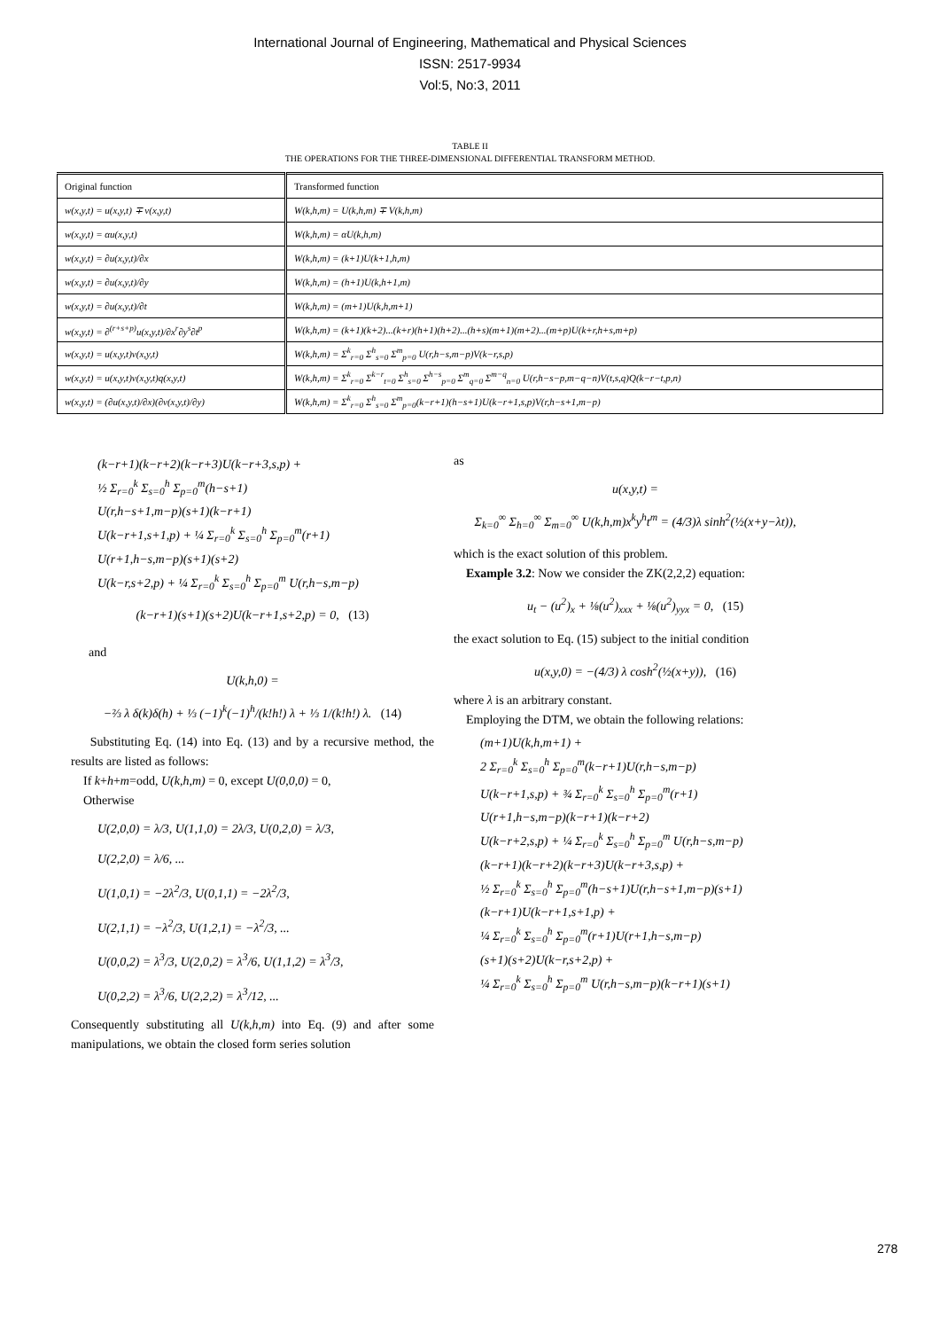International Journal of Engineering, Mathematical and Physical Sciences
ISSN: 2517-9934
Vol:5, No:3, 2011
TABLE II
THE OPERATIONS FOR THE THREE-DIMENSIONAL DIFFERENTIAL TRANSFORM METHOD.
| Original function | Transformed function |
| --- | --- |
| w(x,y,t) = u(x,y,t) ∓ v(x,y,t) | W(k,h,m) = U(k,h,m) ∓ V(k,h,m) |
| w(x,y,t) = αu(x,y,t) | W(k,h,m) = αU(k,h,m) |
| w(x,y,t) = ∂u(x,y,t)/∂x | W(k,h,m) = (k+1)U(k+1,h,m) |
| w(x,y,t) = ∂u(x,y,t)/∂y | W(k,h,m) = (h+1)U(k,h+1,m) |
| w(x,y,t) = ∂u(x,y,t)/∂t | W(k,h,m) = (m+1)U(k,h,m+1) |
| w(x,y,t) = ∂<sup>(r+s+p)</sup>u(x,y,t)/∂x<sup>r</sup>∂y<sup>s</sup>∂t<sup>p</sup> | W(k,h,m) = (k+1)(k+2)...(k+r)(h+1)(h+2)...(h+s)(m+1)(m+2)...(m+p)U(k+r,h+s,m+p) |
| w(x,y,t) = u(x,y,t)v(x,y,t) | W(k,h,m) = Σ<sup>k</sup><sub>r=0</sub> Σ<sup>h</sup><sub>s=0</sub> Σ<sup>m</sup><sub>p=0</sub> U(r,h−s,m−p)V(k−r,s,p) |
| w(x,y,t) = u(x,y,t)v(x,y,t)q(x,y,t) | W(k,h,m) = Σ<sup>k</sup><sub>r=0</sub> Σ<sup>k−r</sup><sub>t=0</sub> Σ<sup>h</sup><sub>s=0</sub> Σ<sup>h−s</sup><sub>p=0</sub> Σ<sup>m</sup><sub>q=0</sub> Σ<sup>m−q</sup><sub>n=0</sub> U(r,h−s−p,m−q−n)V(t,s,q)Q(k−r−t,p,n) |
| w(x,y,t) = (∂u(x,y,t)/∂x)(∂v(x,y,t)/∂y) | W(k,h,m) = Σ<sup>k</sup><sub>r=0</sub> Σ<sup>h</sup><sub>s=0</sub> Σ<sup>m</sup><sub>p=0</sub>(k−r+1)(h−s+1)U(k−r+1,s,p)V(r,h−s+1,m−p) |
(k−r+1)(k−r+2)(k−r+3)U(k−r+3,s,p) +
½ Σ<sub>r=0</sub><sup>k</sup> Σ<sub>s=0</sub><sup>h</sup> Σ<sub>p=0</sub><sup>m</sup>(h−s+1)
U(r,h−s+1,m−p)(s+1)(k−r+1)
U(k−r+1,s+1,p) + ¼ Σ<sub>r=0</sub><sup>k</sup> Σ<sub>s=0</sub><sup>h</sup> Σ<sub>p=0</sub><sup>m</sup>(r+1)
U(r+1,h−s,m−p)(s+1)(s+2)
U(k−r,s+2,p) + ¼ Σ<sub>r=0</sub><sup>k</sup> Σ<sub>s=0</sub><sup>h</sup> Σ<sub>p=0</sub><sup>m</sup> U(r,h−s,m−p)
(k−r+1)(s+1)(s+2)U(k−r+1,s+2,p) = 0, (13)
and
U(k,h,0) =
−⅔ λ δ(k)δ(h) + ⅓ (−1)<sup>k</sup>(−1)<sup>h</sup>/(k!h!) λ + ⅓ 1/(k!h!) λ. (14)
Substituting Eq. (14) into Eq. (13) and by a recursive method, the results are listed as follows:
If k+h+m=odd, U(k,h,m) = 0, except U(0,0,0) = 0,
Otherwise
U(2,0,0) = λ/3, U(1,1,0) = 2λ/3, U(0,2,0) = λ/3,
U(2,2,0) = λ/6, ...
U(1,0,1) = −2λ<sup>2</sup>/3, U(0,1,1) = −2λ<sup>2</sup>/3,
U(2,1,1) = −λ<sup>2</sup>/3, U(1,2,1) = −λ<sup>2</sup>/3, ...
U(0,0,2) = λ<sup>3</sup>/3, U(2,0,2) = λ<sup>3</sup>/6, U(1,1,2) = λ<sup>3</sup>/3,
U(0,2,2) = λ<sup>3</sup>/6, U(2,2,2) = λ<sup>3</sup>/12, ...
Consequently substituting all U(k,h,m) into Eq. (9) and after some manipulations, we obtain the closed form series solution
as
u(x,y,t) =
Σ<sub>k=0</sub><sup>∞</sup> Σ<sub>h=0</sub><sup>∞</sup> Σ<sub>m=0</sub><sup>∞</sup> U(k,h,m)x<sup>k</sup>y<sup>h</sup>t<sup>m</sup> = (4/3)λ sinh<sup>2</sup>(½(x+y−λt)),
which is the exact solution of this problem.
Example 3.2: Now we consider the ZK(2,2,2) equation:
u<sub>t</sub> − (u<sup>2</sup>)<sub>x</sub> + ⅛(u<sup>2</sup>)<sub>xxx</sub> + ⅛(u<sup>2</sup>)<sub>yyx</sub> = 0, (15)
the exact solution to Eq. (15) subject to the initial condition
u(x,y,0) = −(4/3) λ cosh<sup>2</sup>(½(x+y)), (16)
where λ is an arbitrary constant.
Employing the DTM, we obtain the following relations:
(m+1)U(k,h,m+1) +
2 Σ<sub>r=0</sub><sup>k</sup> Σ<sub>s=0</sub><sup>h</sup> Σ<sub>p=0</sub><sup>m</sup>(k−r+1)U(r,h−s,m−p)
U(k−r+1,s,p) + ¾ Σ<sub>r=0</sub><sup>k</sup> Σ<sub>s=0</sub><sup>h</sup> Σ<sub>p=0</sub><sup>m</sup>(r+1)
U(r+1,h−s,m−p)(k−r+1)(k−r+2)
U(k−r+2,s,p) + ¼ Σ<sub>r=0</sub><sup>k</sup> Σ<sub>s=0</sub><sup>h</sup> Σ<sub>p=0</sub><sup>m</sup> U(r,h−s,m−p)
(k−r+1)(k−r+2)(k−r+3)U(k−r+3,s,p) +
½ Σ<sub>r=0</sub><sup>k</sup> Σ<sub>s=0</sub><sup>h</sup> Σ<sub>p=0</sub><sup>m</sup>(h−s+1)U(r,h−s+1,m−p)(s+1)
(k−r+1)U(k−r+1,s+1,p) +
¼ Σ<sub>r=0</sub><sup>k</sup> Σ<sub>s=0</sub><sup>h</sup> Σ<sub>p=0</sub><sup>m</sup>(r+1)U(r+1,h−s,m−p)
(s+1)(s+2)U(k−r,s+2,p) +
¼ Σ<sub>r=0</sub><sup>k</sup> Σ<sub>s=0</sub><sup>h</sup> Σ<sub>p=0</sub><sup>m</sup> U(r,h−s,m−p)(k−r+1)(s+1)
278